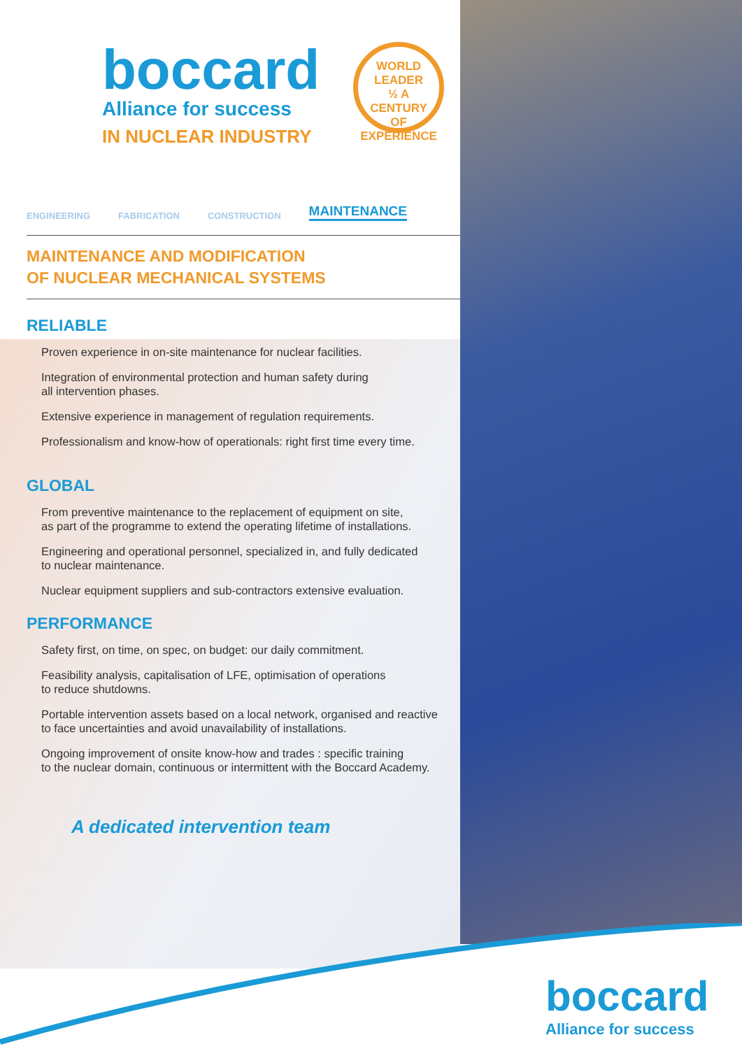boccard
Alliance for success
IN NUCLEAR INDUSTRY
WORLD LEADER
½ A CENTURY
OF EXPERIENCE
ENGINEERING FABRICATION CONSTRUCTION MAINTENANCE
MAINTENANCE AND MODIFICATION
OF NUCLEAR MECHANICAL SYSTEMS
RELIABLE
Proven experience in on-site maintenance for nuclear facilities.
Integration of environmental protection and human safety during
all intervention phases.
Extensive experience in management of regulation requirements.
Professionalism and know-how of operationals: right first time every time.
GLOBAL
From preventive maintenance to the replacement of equipment on site,
as part of the programme to extend the operating lifetime of installations.
Engineering and operational personnel, specialized in, and fully dedicated
to nuclear maintenance.
Nuclear equipment suppliers and sub-contractors extensive evaluation.
PERFORMANCE
Safety first, on time, on spec, on budget: our daily commitment.
Feasibility analysis, capitalisation of LFE, optimisation of operations
to reduce shutdowns.
Portable intervention assets based on a local network, organised and reactive
to face uncertainties and avoid unavailability of installations.
Ongoing improvement of onsite know-how and trades : specific training
to the nuclear domain, continuous or intermittent with the Boccard Academy.
A dedicated intervention team
boccard
Alliance for success